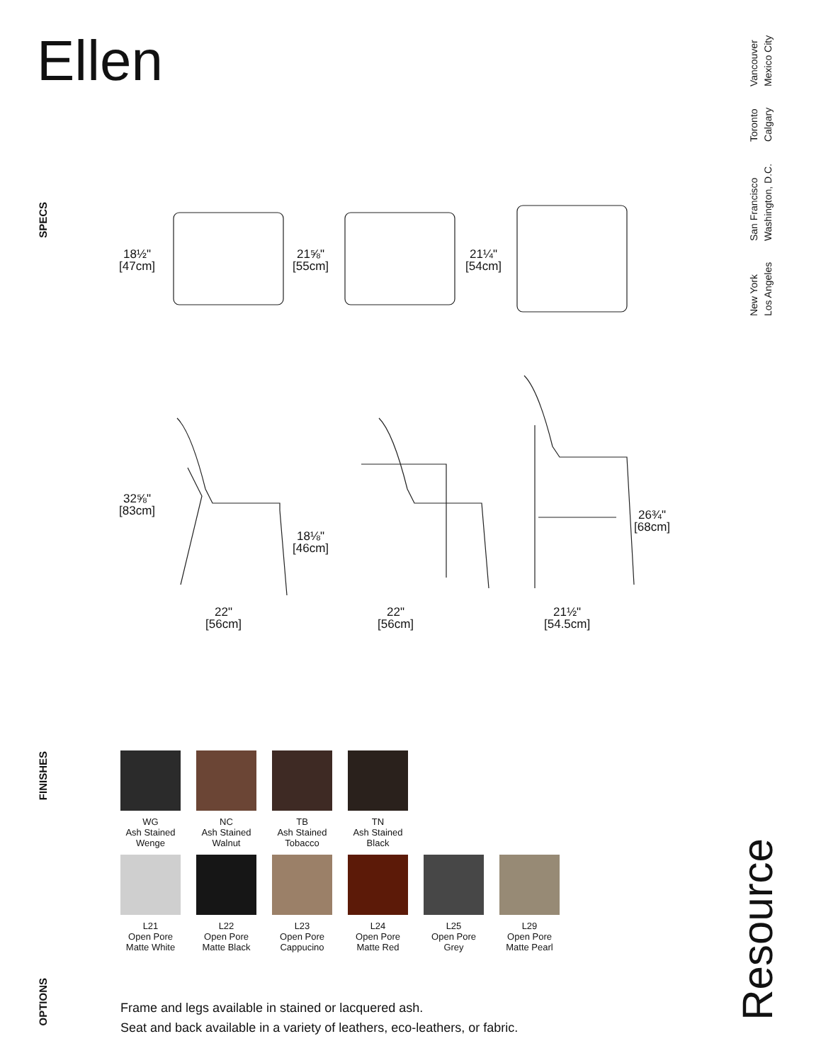Ellen
New York
Los Angeles
San Francisco
Washington, D.C.
Toronto
Calgary
Vancouver
Mexico City
SPECS
FINISHES
OPTIONS
18½"
[47cm]
21⅝"
[55cm]
21¼"
[54cm]
32⅝"
[83cm]
18⅛"
[46cm]
26¾"
[68cm]
22"
[56cm]
22"
[56cm]
21½"
[54.5cm]
WG
Ash Stained
Wenge
NC
Ash Stained
Walnut
TB
Ash Stained
Tobacco
TN
Ash Stained
Black
L21
Open Pore
Matte White
L22
Open Pore
Matte Black
L23
Open Pore
Cappucino
L24
Open Pore
Matte Red
L25
Open Pore
Grey
L29
Open Pore
Matte Pearl
Frame and legs available in stained or lacquered ash.
Seat and back available in a variety of leathers, eco-leathers, or fabric.
Resource